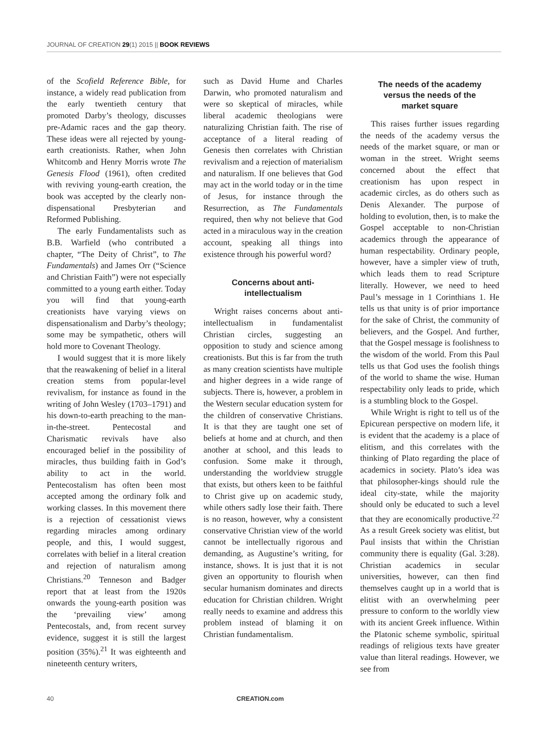JOURNAL OF CREATION 29(1) 2015 || BOOK REVIEWS
of the Scofield Reference Bible, for instance, a widely read publication from the early twentieth century that promoted Darby’s theology, discusses pre-Adamic races and the gap theory. These ideas were all rejected by young-earth creationists. Rather, when John Whitcomb and Henry Morris wrote The Genesis Flood (1961), often credited with reviving young-earth creation, the book was accepted by the clearly non-dispensational Presbyterian and Reformed Publishing.
The early Fundamentalists such as B.B. Warfield (who contributed a chapter, “The Deity of Christ”, to The Fundamentals) and James Orr (“Science and Christian Faith”) were not especially committed to a young earth either. Today you will find that young-earth creationists have varying views on dispensationalism and Darby’s theology; some may be sympathetic, others will hold more to Covenant Theology.
I would suggest that it is more likely that the reawakening of belief in a literal creation stems from popular-level revivalism, for instance as found in the writing of John Wesley (1703–1791) and his down-to-earth preaching to the man-in-the-street. Pentecostal and Charismatic revivals have also encouraged belief in the possibility of miracles, thus building faith in God’s ability to act in the world. Pentecostalism has often been most accepted among the ordinary folk and working classes. In this movement there is a rejection of cessationist views regarding miracles among ordinary people, and this, I would suggest, correlates with belief in a literal creation and rejection of naturalism among Christians.<sup>20</sup> Tenneson and Badger report that at least from the 1920s onwards the young-earth position was the ‘prevailing view’ among Pentecostals, and, from recent survey evidence, suggest it is still the largest position (35%).<sup>21</sup> It was eighteenth and nineteenth century writers,
such as David Hume and Charles Darwin, who promoted naturalism and were so skeptical of miracles, while liberal academic theologians were naturalizing Christian faith. The rise of acceptance of a literal reading of Genesis then correlates with Christian revivalism and a rejection of materialism and naturalism. If one believes that God may act in the world today or in the time of Jesus, for instance through the Resurrection, as The Fundamentals required, then why not believe that God acted in a miraculous way in the creation account, speaking all things into existence through his powerful word?
Concerns about anti-
intellectualism
Wright raises concerns about anti-intellectualism in fundamentalist Christian circles, suggesting an opposition to study and science among creationists. But this is far from the truth as many creation scientists have multiple and higher degrees in a wide range of subjects. There is, however, a problem in the Western secular education system for the children of conservative Christians. It is that they are taught one set of beliefs at home and at church, and then another at school, and this leads to confusion. Some make it through, understanding the worldview struggle that exists, but others keen to be faithful to Christ give up on academic study, while others sadly lose their faith. There is no reason, however, why a consistent conservative Christian view of the world cannot be intellectually rigorous and demanding, as Augustine’s writing, for instance, shows. It is just that it is not given an opportunity to flourish when secular humanism dominates and directs education for Christian children. Wright really needs to examine and address this problem instead of blaming it on Christian fundamentalism.
The needs of the academy
versus the needs of the
market square
This raises further issues regarding the needs of the academy versus the needs of the market square, or man or woman in the street. Wright seems concerned about the effect that creationism has upon respect in academic circles, as do others such as Denis Alexander. The purpose of holding to evolution, then, is to make the Gospel acceptable to non-Christian academics through the appearance of human respectability. Ordinary people, however, have a simpler view of truth, which leads them to read Scripture literally. However, we need to heed Paul’s message in 1 Corinthians 1. He tells us that unity is of prior importance for the sake of Christ, the community of believers, and the Gospel. And further, that the Gospel message is foolishness to the wisdom of the world. From this Paul tells us that God uses the foolish things of the world to shame the wise. Human respectability only leads to pride, which is a stumbling block to the Gospel.
While Wright is right to tell us of the Epicurean perspective on modern life, it is evident that the academy is a place of elitism, and this correlates with the thinking of Plato regarding the place of academics in society. Plato’s idea was that philosopher-kings should rule the ideal city-state, while the majority should only be educated to such a level that they are economically productive.<sup>22</sup> As a result Greek society was elitist, but Paul insists that within the Christian community there is equality (Gal. 3:28). Christian academics in secular universities, however, can then find themselves caught up in a world that is elitist with an overwhelming peer pressure to conform to the worldly view with its ancient Greek influence. Within the Platonic scheme symbolic, spiritual readings of religious texts have greater value than literal readings. However, we see from
40 CREATION.com